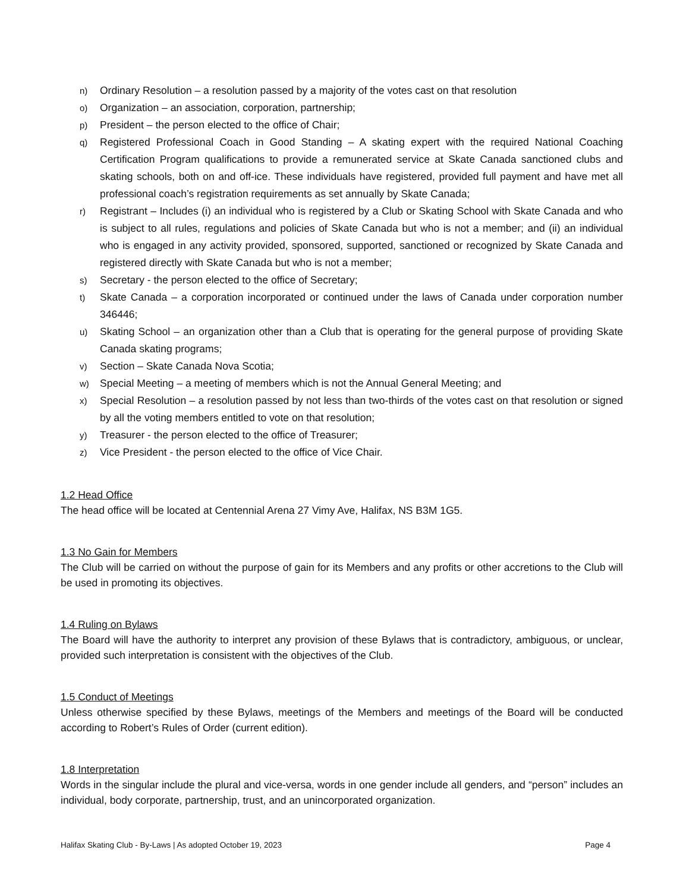n) Ordinary Resolution – a resolution passed by a majority of the votes cast on that resolution
o) Organization – an association, corporation, partnership;
p) President – the person elected to the office of Chair;
q) Registered Professional Coach in Good Standing – A skating expert with the required National Coaching Certification Program qualifications to provide a remunerated service at Skate Canada sanctioned clubs and skating schools, both on and off-ice. These individuals have registered, provided full payment and have met all professional coach’s registration requirements as set annually by Skate Canada;
r) Registrant – Includes (i) an individual who is registered by a Club or Skating School with Skate Canada and who is subject to all rules, regulations and policies of Skate Canada but who is not a member; and (ii) an individual who is engaged in any activity provided, sponsored, supported, sanctioned or recognized by Skate Canada and registered directly with Skate Canada but who is not a member;
s) Secretary - the person elected to the office of Secretary;
t) Skate Canada – a corporation incorporated or continued under the laws of Canada under corporation number 346446;
u) Skating School – an organization other than a Club that is operating for the general purpose of providing Skate Canada skating programs;
v) Section – Skate Canada Nova Scotia;
w) Special Meeting – a meeting of members which is not the Annual General Meeting; and
x) Special Resolution – a resolution passed by not less than two-thirds of the votes cast on that resolution or signed by all the voting members entitled to vote on that resolution;
y) Treasurer - the person elected to the office of Treasurer;
z) Vice President - the person elected to the office of Vice Chair.
1.2 Head Office
The head office will be located at Centennial Arena 27 Vimy Ave, Halifax, NS B3M 1G5.
1.3 No Gain for Members
The Club will be carried on without the purpose of gain for its Members and any profits or other accretions to the Club will be used in promoting its objectives.
1.4 Ruling on Bylaws
The Board will have the authority to interpret any provision of these Bylaws that is contradictory, ambiguous, or unclear, provided such interpretation is consistent with the objectives of the Club.
1.5 Conduct of Meetings
Unless otherwise specified by these Bylaws, meetings of the Members and meetings of the Board will be conducted according to Robert’s Rules of Order (current edition).
1.8 Interpretation
Words in the singular include the plural and vice-versa, words in one gender include all genders, and “person” includes an individual, body corporate, partnership, trust, and an unincorporated organization.
Halifax Skating Club - By-Laws | As adopted October 19, 2023 Page 4